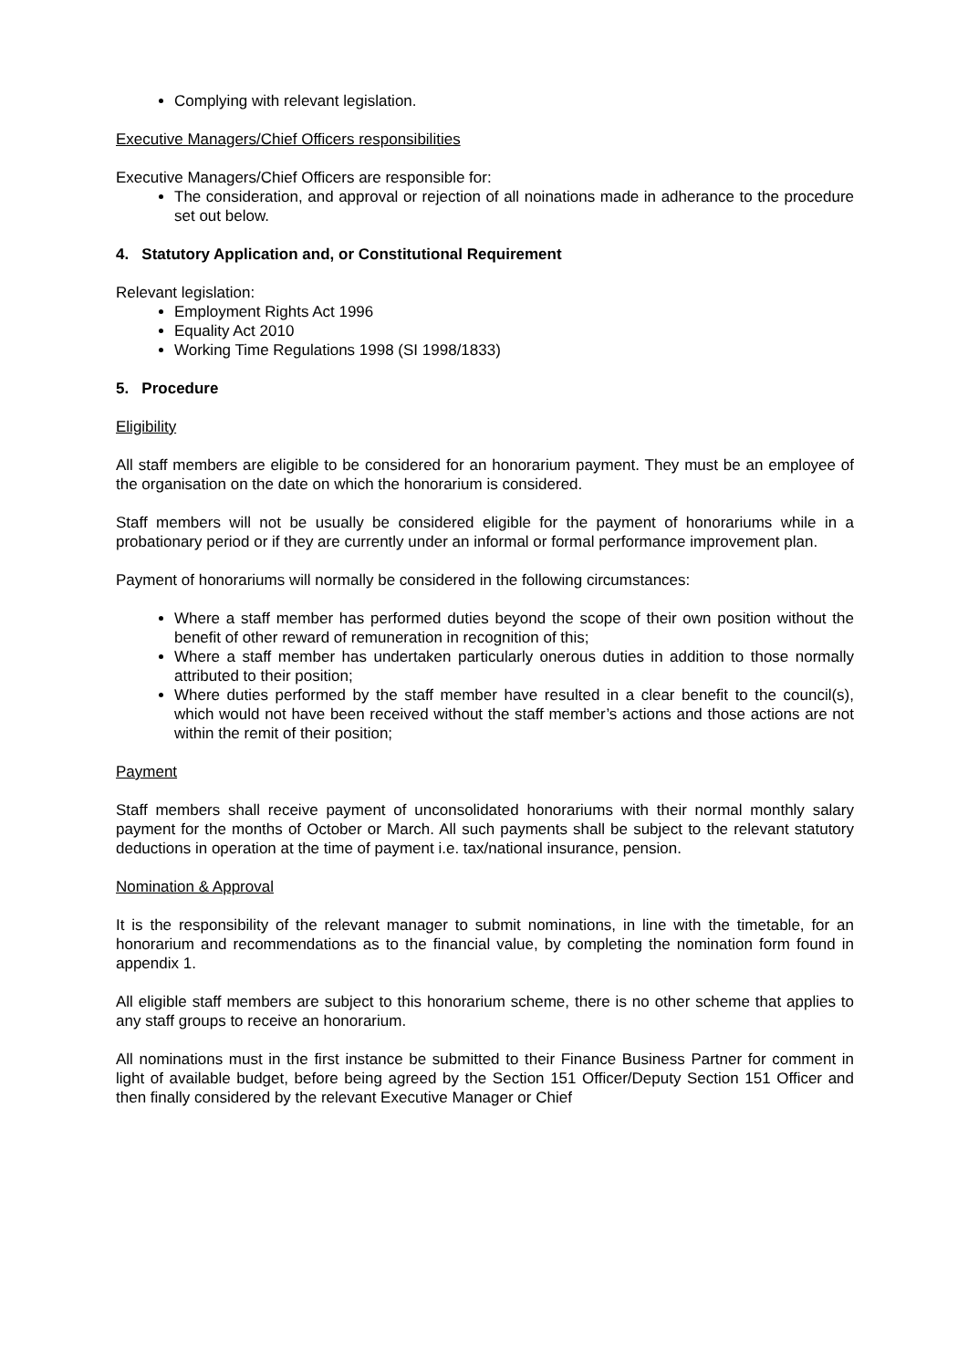Complying with relevant legislation.
Executive Managers/Chief Officers responsibilities
Executive Managers/Chief Officers are responsible for:
The consideration, and approval or rejection of all noinations made in adherance to the procedure set out below.
4. Statutory Application and, or Constitutional Requirement
Relevant legislation:
Employment Rights Act 1996
Equality Act 2010
Working Time Regulations 1998 (SI 1998/1833)
5. Procedure
Eligibility
All staff members are eligible to be considered for an honorarium payment. They must be an employee of the organisation on the date on which the honorarium is considered.
Staff members will not be usually be considered eligible for the payment of honorariums while in a probationary period or if they are currently under an informal or formal performance improvement plan.
Payment of honorariums will normally be considered in the following circumstances:
Where a staff member has performed duties beyond the scope of their own position without the benefit of other reward of remuneration in recognition of this;
Where a staff member has undertaken particularly onerous duties in addition to those normally attributed to their position;
Where duties performed by the staff member have resulted in a clear benefit to the council(s), which would not have been received without the staff member’s actions and those actions are not within the remit of their position;
Payment
Staff members shall receive payment of unconsolidated honorariums with their normal monthly salary payment for the months of October or March. All such payments shall be subject to the relevant statutory deductions in operation at the time of payment i.e. tax/national insurance, pension.
Nomination & Approval
It is the responsibility of the relevant manager to submit nominations, in line with the timetable, for an honorarium and recommendations as to the financial value, by completing the nomination form found in appendix 1.
All eligible staff members are subject to this honorarium scheme, there is no other scheme that applies to any staff groups to receive an honorarium.
All nominations must in the first instance be submitted to their Finance Business Partner for comment in light of available budget, before being agreed by the Section 151 Officer/Deputy Section 151 Officer and then finally considered by the relevant Executive Manager or Chief